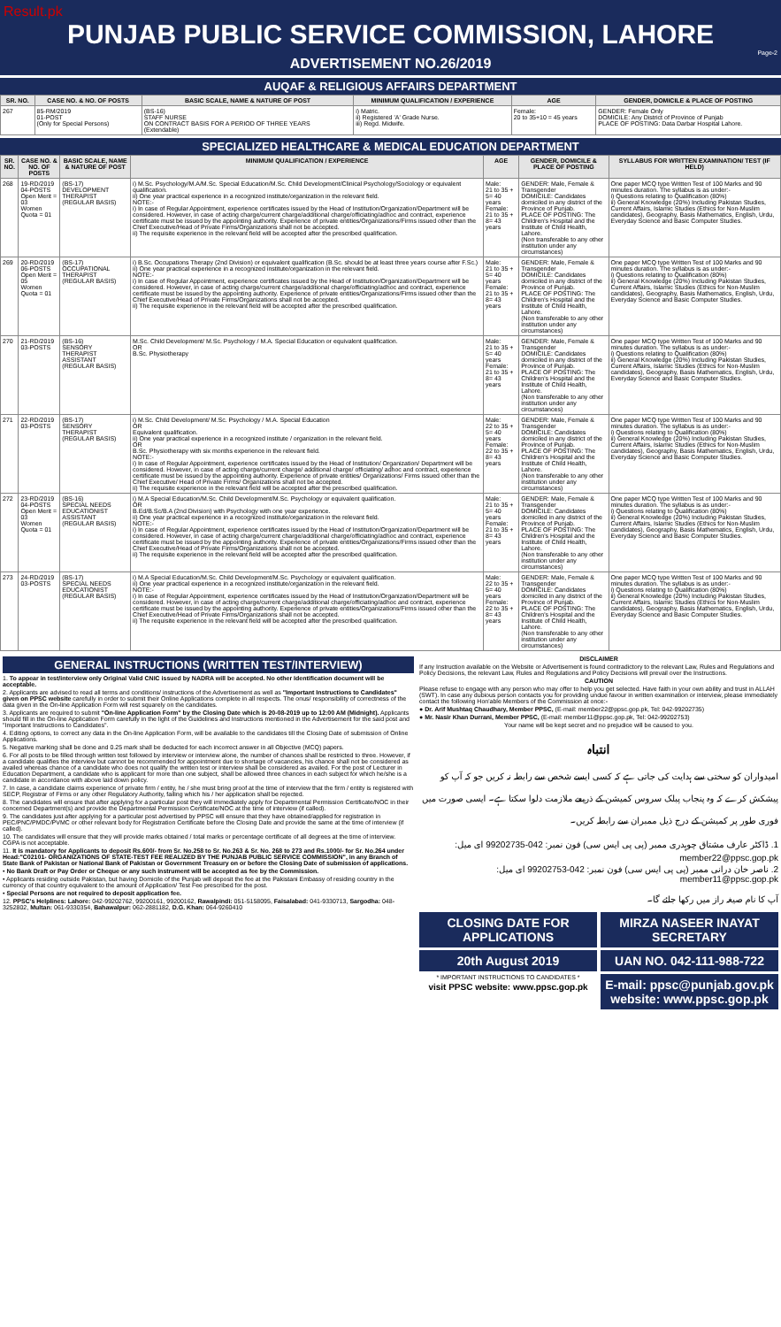Result.pk
PUNJAB PUBLIC SERVICE COMMISSION, LAHORE
Page-2
ADVERTISEMENT NO.26/2019
AUQAF & RELIGIOUS AFFAIRS DEPARTMENT
| SR. NO. | CASE NO. & NO. OF POSTS | BASIC SCALE, NAME & NATURE OF POST | MINIMUM QUALIFICATION / EXPERIENCE | AGE | GENDER, DOMICILE & PLACE OF POSTING |
| --- | --- | --- | --- | --- | --- |
| 267 | 85-RM/2019 01-POST (Only for Special Persons) | (BS-16) STAFF NURSE ON CONTRACT BASIS FOR A PERIOD OF THREE YEARS (Extendable) | i) Matric. ii) Registered 'A' Grade Nurse. iii) Regd. Midwife. | Female: 20 to 35+10 = 45 years | GENDER: Female Only DOMICILE: Any District of Province of Punjab PLACE OF POSTING: Data Darbar Hospital Lahore. |
SPECIALIZED HEALTHCARE & MEDICAL EDUCATION DEPARTMENT
| SR. NO. | CASE NO. & NO. OF POSTS | BASIC SCALE, NAME & NATURE OF POST | MINIMUM QUALIFICATION / EXPERIENCE | AGE | GENDER, DOMICILE & PLACE OF POSTING | SYLLABUS FOR WRITTEN EXAMINATION/ TEST (IF HELD) |
| --- | --- | --- | --- | --- | --- | --- |
| 268 | 19-RD/2019 04-POSTS Open Merit = 03 Women Quota = 01 | (BS-17) DEVELOPMENT THERAPIST (REGULAR BASIS) | i) M.Sc. Psychology/M.A/M.Sc. Special Education/M.Sc. Child Development/Clinical Psychology/Sociology or equivalent qualification. ii) One year practical experience in a recognized institute/organization in the relevant field. NOTE:- i) In case of Regular Appointment, experience certificates issued by the Head of Institution/Organization/Department will be considered. However, in case of acting charge/current charge/additional charge/officiating/adhoc and contract, experience certificate must be issued by the appointing authority. Experience of private entities/Organizations/Firms issued other than the Chief Executive/Head of Private Firms/Organizations shall not be accepted. ii) The requisite experience in the relevant field will be accepted after the prescribed qualification. | Male: 21 to 35 + 5= 40 years Female: 21 to 35 + 8= 43 years | GENDER: Male, Female & Transgender DOMICILE: Candidates domiciled in any district of the Province of Punjab. PLACE OF POSTING: The Children's Hospital and the Institute of Child Health, Lahore. (Non transferable to any other institution under any circumstances) | One paper MCQ type Written Test of 100 Marks and 90 minutes duration. The syllabus is as under:- i) Questions relating to Qualification (80%) ii) General Knowledge (20%) Including Pakistan Studies, Current Affairs, Islamic Studies (Ethics for Non-Muslim candidates), Geography, Basis Mathematics, English, Urdu, Everyday Science and Basic Computer Studies. |
| 269 | 20-RD/2019 06-POSTS Open Merit = 05 Women Quota = 01 | (BS-17) OCCUPATIONAL THERAPIST (REGULAR BASIS) | i) B.Sc. Occupations Therapy (2nd Division) or equivalent qualification (B.Sc. should be at least three years course after F.Sc.) ii) One year practical experience in a recognized institute/organization in the relevant field. NOTE:- i) In case of Regular Appointment, experience certificates issued by the Head of Institution/Organization/Department will be considered. However, in case of acting charge/current charge/additional charge/officiating/adhoc and contract, experience certificate must be issued by the appointing authority. Experience of private entities/Organizations/Firms issued other than the Chief Executive/Head of Private Firms/Organizations shall not be accepted. ii) The requisite experience in the relevant field will be accepted after the prescribed qualification. | Male: 21 to 35 + 5= 40 years Female: 21 to 35 + 8= 43 years | GENDER: Male, Female & Transgender DOMICILE: Candidates domiciled in any district of the Province of Punjab. PLACE OF POSTING: The Children's Hospital and the Institute of Child Health, Lahore. (Non transferable to any other institution under any circumstances) | One paper MCQ type Written Test of 100 Marks and 90 minutes duration. The syllabus is as under:- i) Questions relating to Qualification (80%) ii) General Knowledge (20%) Including Pakistan Studies, Current Affairs, Islamic Studies (Ethics for Non-Muslim candidates), Geography, Basis Mathematics, English, Urdu, Everyday Science and Basic Computer Studies. |
| 270 | 21-RD/2019 03-POSTS | (BS-16) SENSORY THERAPIST ASSISTANT (REGULAR BASIS) | M.Sc. Child Development/ M.Sc. Psychology / M.A. Special Education or equivalent qualification. OR B.Sc. Physiotherapy | Male: 21 to 35 + 5= 40 years Female: 21 to 35 + 8= 43 years | GENDER: Male, Female & Transgender DOMICILE: Candidates domiciled in any district of the Province of Punjab. PLACE OF POSTING: The Children's Hospital and the Institute of Child Health, Lahore. (Non transferable to any other institution under any circumstances) | One paper MCQ type Written Test of 100 Marks and 90 minutes duration. The syllabus is as under:- i) Questions relating to Qualification (80%) ii) General Knowledge (20%) Including Pakistan Studies, Current Affairs, Islamic Studies (Ethics for Non-Muslim candidates), Geography, Basis Mathematics, English, Urdu, Everyday Science and Basic Computer Studies. |
| 271 | 22-RD/2019 03-POSTS | (BS-17) SENSORY THERAPIST (REGULAR BASIS) | i) M.Sc. Child Development/ M.Sc. Psychology / M.A. Special Education OR Equivalent qualification. ii) One year practical experience in a recognized institute / organization in the relevant field. OR B.Sc. Physiotherapy with six months experience in the relevant field. NOTE:- i) In case of Regular Appointment, experience certificates issued by the Head of Institution/ Organization/ Department will be considered. However, in case of acting charge/current charge/ additional charge/ officiating/ adhoc and contract, experience certificate must be issued by the appointing authority. Experience of private entities/ Organizations/ Firms issued other than the Chief Executive/ Head of Private Firms/ Organizations shall not be accepted. ii) The requisite experience in the relevant field will be accepted after the prescribed qualification. | Male: 22 to 35 + 5= 40 years Female: 22 to 35 + 8= 43 years | GENDER: Male, Female & Transgender DOMICILE: Candidates domiciled in any district of the Province of Punjab. PLACE OF POSTING: The Children's Hospital and the Institute of Child Health, Lahore. (Non transferable to any other institution under any circumstances) | One paper MCQ type Written Test of 100 Marks and 90 minutes duration. The syllabus is as under:- i) Questions relating to Qualification (80%) ii) General Knowledge (20%) Including Pakistan Studies, Current Affairs, Islamic Studies (Ethics for Non-Muslim candidates), Geography, Basis Mathematics, English, Urdu, Everyday Science and Basic Computer Studies. |
| 272 | 23-RD/2019 04-POSTS Open Merit = 03 Women Quota = 01 | (BS-16) SPECIAL NEEDS EDUCATIONIST ASSISTANT (REGULAR BASIS) | i) M.A Special Education/M.Sc. Child Development/M.Sc. Psychology or equivalent qualification. OR B.Ed/B.Sc/B.A (2nd Division) with Psychology with one year experience. ii) One year practical experience in a recognized institute/organization in the relevant field. NOTE:- i) In case of Regular Appointment, experience certificates issued by the Head of Institution/Organization/Department will be considered. However, in case of acting charge/current charge/additional charge/officiating/adhoc and contract, experience certificate must be issued by the appointing authority. Experience of private entities/Organizations/Firms issued other than the Chief Executive/Head of Private Firms/Organizations shall not be accepted. ii) The requisite experience in the relevant field will be accepted after the prescribed qualification. | Male: 21 to 35 + 5= 40 years Female: 21 to 35 + 8= 43 years | GENDER: Male, Female & Transgender DOMICILE: Candidates domiciled in any district of the Province of Punjab. PLACE OF POSTING: The Children's Hospital and the Institute of Child Health, Lahore. (Non transferable to any other institution under any circumstances) | One paper MCQ type Written Test of 100 Marks and 90 minutes duration. The syllabus is as under:- i) Questions relating to Qualification (80%) ii) General Knowledge (20%) Including Pakistan Studies, Current Affairs, Islamic Studies (Ethics for Non-Muslim candidates), Geography, Basis Mathematics, English, Urdu, Everyday Science and Basic Computer Studies. |
| 273 | 24-RD/2019 03-POSTS | (BS-17) SPECIAL NEEDS EDUCATIONIST (REGULAR BASIS) | i) M.A Special Education/M.Sc. Child Development/M.Sc. Psychology or equivalent qualification. ii) One year practical experience in a recognized institute/organization in the relevant field. NOTE:- i) In case of Regular Appointment, experience certificates issued by the Head of Institution/Organization/Department will be considered. However, in case of acting charge/current charge/additional charge/officiating/adhoc and contract, experience certificate must be issued by the appointing authority. Experience of private entities/Organizations/Firms issued other than the Chief Executive/Head of Private Firms/Organizations shall not be accepted. ii) The requisite experience in the relevant field will be accepted after the prescribed qualification. | Male: 22 to 35 + 5= 40 years Female: 22 to 35 + 8= 43 years | GENDER: Male, Female & Transgender DOMICILE: Candidates domiciled in any district of the Province of Punjab. PLACE OF POSTING: The Children's Hospital and the Institute of Child Health, Lahore. (Non transferable to any other institution under any circumstances) | One paper MCQ type Written Test of 100 Marks and 90 minutes duration. The syllabus is as under:- i) Questions relating to Qualification (80%) ii) General Knowledge (20%) Including Pakistan Studies, Current Affairs, Islamic Studies (Ethics for Non-Muslim candidates), Geography, Basis Mathematics, English, Urdu, Everyday Science and Basic Computer Studies. |
GENERAL INSTRUCTIONS (WRITTEN TEST/INTERVIEW)
1. To appear in test/interview only Original Valid CNIC issued by NADRA will be accepted. No other Identification document will be acceptable.
2. Applicants are advised to read all terms and conditions/ instructions of the Advertisement as well as "Important Instructions to Candidates" given on PPSC website carefully in order to submit their Online Applications complete in all respects. The onus/ responsibility of correctness of the data given in the On-line Application Form will rest squarely on the candidates.
3. Applicants are required to submit "On-line Application Form" by the Closing Date which is 20-08-2019 up to 12:00 AM (Midnight). Applicants should fill in the On-line Application Form carefully in the light of the Guidelines and Instructions mentioned in the Advertisement for the said post and "Important Instructions to Candidates".
4. Editing options, to correct any data in the On-line Application Form, will be available to the candidates till the Closing Date of submission of Online Applications.
5. Negative marking shall be done and 0.25 mark shall be deducted for each incorrect answer in all Objective (MCQ) papers.
6. For all posts to be filled through written test followed by interview or interview alone, the number of chances shall be restricted to three. However, if a candidate qualifies the interview but cannot be recommended for appointment due to shortage of vacancies, his chance shall not be considered as availed whereas chance of a candidate who does not qualify the written test or interview shall be considered as availed. For the post of Lecturer in Education Department, a candidate who is applicant for more than one subject, shall be allowed three chances in each subject for which he/she is a candidate in accordance with above laid down policy.
7. In case, a candidate claims experience of private firm / entity, he / she must bring proof at the time of interview that the firm / entity is registered with SECP, Registrar of Firms or any other Regulatory Authority, failing which his / her application shall be rejected.
8. The candidates will ensure that after applying for a particular post they will immediately apply for Departmental Permission Certificate/NOC in their concerned Department(s) and provide the Departmental Permission Certificate/NOC at the time of interview (if called).
9. The candidates just after applying for a particular post advertised by PPSC will ensure that they have obtained/applied for registration in PEC/PNC/PMDC/PVMC or other relevant body for Registration Certificate before the Closing Date and provide the same at the time of interview (if called).
10. The candidates will ensure that they will provide marks obtained / total marks or percentage certificate of all degrees at the time of interview. CGPA is not acceptable.
11. It is mandatory for Applicants to deposit Rs.600/- from Sr. No.258 to Sr. No.263 & Sr. No. 268 to 273 and Rs.1000/- for Sr. No.264 under Head:"C02101- ORGANIZATIONS OF STATE-TEST FEE REALIZED BY THE PUNJAB PUBLIC SERVICE COMMISSION", in any Branch of State Bank of Pakistan or National Bank of Pakistan or Government Treasury on or before the Closing Date of submission of applications.
• No Bank Draft or Pay Order or Cheque or any such instrument will be accepted as fee by the Commission.
• Applicants residing outside Pakistan, but having Domicile of the Punjab will deposit the fee at the Pakistani Embassy of residing country in the currency of that country equivalent to the amount of Application/ Test Fee prescribed for the post.
• Special Persons are not required to deposit application fee.
12. PPSC's Helplines: Lahore: 042-99202762, 99200161, 99200162, Rawalpindi: 051-5158095, Faisalabad: 041-9330713, Sargodha: 048-3252802, Multan: 061-9330354, Bahawalpur: 062-2881182, D.G. Khan: 064-9260410
DISCLAIMER
If any Instruction available on the Website or Advertisement is found contradictory to the relevant Law, Rules and Regulations and Policy Decisions, the relevant Law, Rules and Regulations and Policy Decisions will prevail over the Instructions.
CAUTION
Please refuse to engage with any person who may offer to help you get selected. Have faith in your own ability and trust in ALLAH (SWT). In case any dubious person contacts you for providing undue favour in written examination or interview, please immediately contact the following Hon'able Members of the Commission at once:-
● Dr. Arif Mushtaq Chaudhary, Member PPSC, (E-mail: member22@ppsc.gop.pk, Tel: 042-99202735)
● Mr. Nasir Khan Durrani, Member PPSC, (E-mail: member11@ppsc.gop.pk, Tel: 042-99202753)
Your name will be kept secret and no prejudice will be caused to you.
انتباہ
امیدواران کو سختی سے ہدایت کی جاتی ہے کہ کسی ایسے شخص سے رابطہ نہ کریں جو کہ آپ کو پیشکش کرے کہ وہ پنجاب پبلک سروس کمیشن کے ذریعے ملازمت دلوا سکتا ہے۔ ایسی صورت میں فوری طور پر کمیشن کے درج ذیل ممبران سے رابطہ کریں۔
1. ڈاکٹر عارف مشتاق چوہدری ممبر (پی پی ایس سی) فون نمبر: 042-99202735 ای میل: member22@ppsc.gop.pk
2. ناصر خان درانی ممبر (پی پی ایس سی) فون نمبر: 042-99202753 ای میل: member11@ppsc.gop.pk
آپ کا نام صیغہ راز میں رکھا جائے گا۔
CLOSING DATE FOR APPLICATIONS
20th August 2019
* IMPORTANT INSTRUCTIONS TO CANDIDATES *
visit PPSC website: www.ppsc.gop.pk
MIRZA NASEER INAYAT
SECRETARY
UAN NO. 042-111-988-722
E-mail: ppsc@punjab.gov.pk
website: www.ppsc.gop.pk